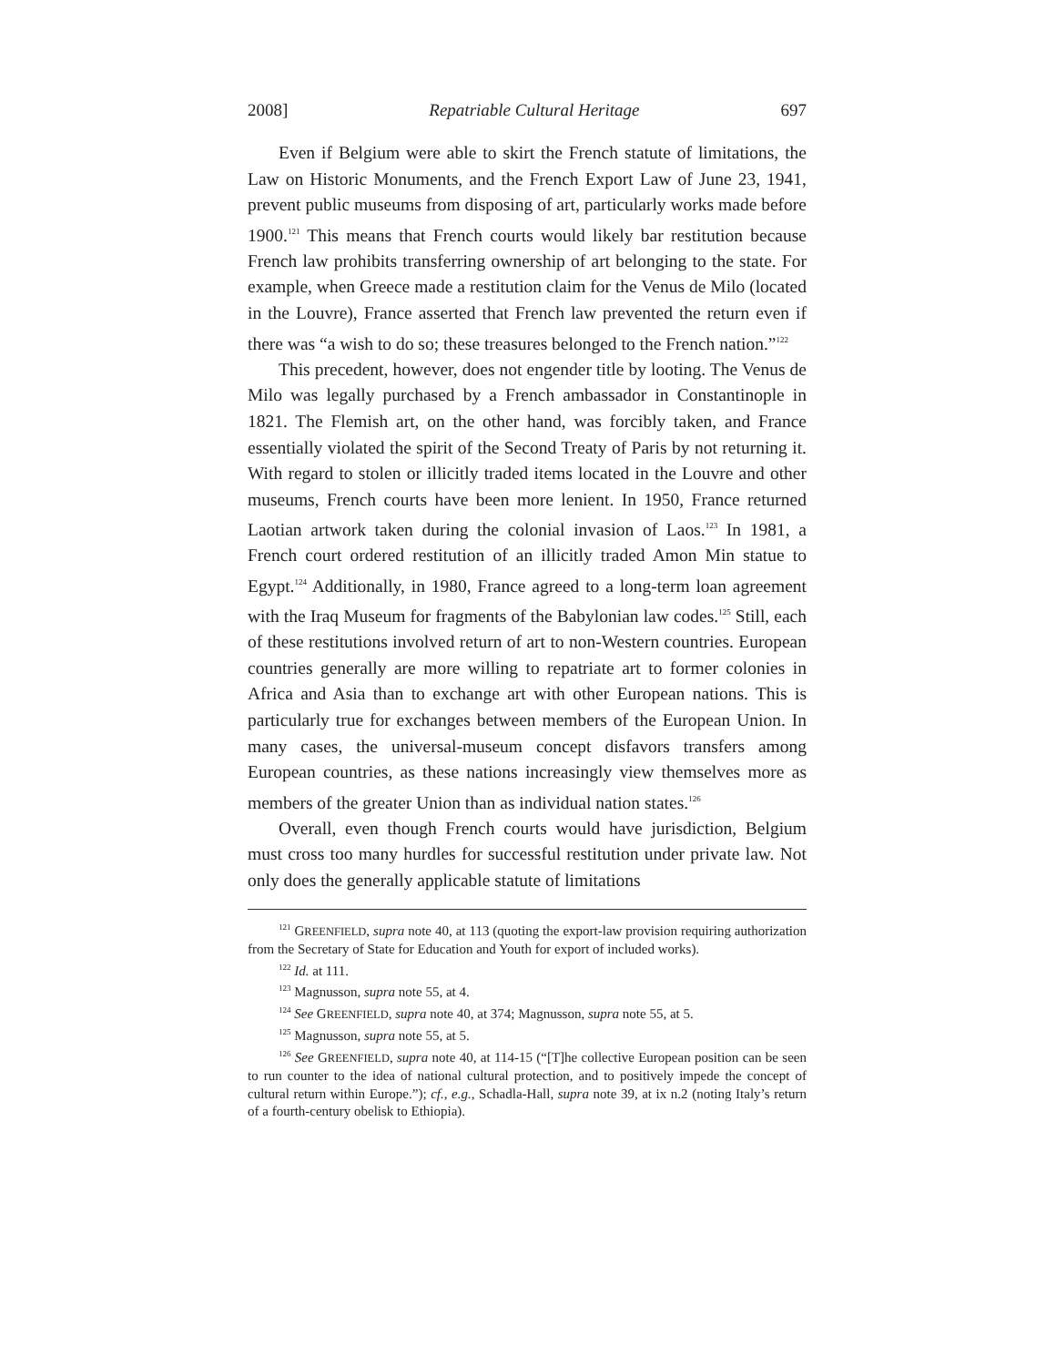2008] Repatriable Cultural Heritage 697
Even if Belgium were able to skirt the French statute of limitations, the Law on Historic Monuments, and the French Export Law of June 23, 1941, prevent public museums from disposing of art, particularly works made before 1900.<sup>121</sup> This means that French courts would likely bar restitution because French law prohibits transferring ownership of art belonging to the state. For example, when Greece made a restitution claim for the Venus de Milo (located in the Louvre), France asserted that French law prevented the return even if there was “a wish to do so; these treasures belonged to the French nation.”<sup>122</sup>
This precedent, however, does not engender title by looting. The Venus de Milo was legally purchased by a French ambassador in Constantinople in 1821. The Flemish art, on the other hand, was forcibly taken, and France essentially violated the spirit of the Second Treaty of Paris by not returning it. With regard to stolen or illicitly traded items located in the Louvre and other museums, French courts have been more lenient. In 1950, France returned Laotian artwork taken during the colonial invasion of Laos.<sup>123</sup> In 1981, a French court ordered restitution of an illicitly traded Amon Min statue to Egypt.<sup>124</sup> Additionally, in 1980, France agreed to a long-term loan agreement with the Iraq Museum for fragments of the Babylonian law codes.<sup>125</sup> Still, each of these restitutions involved return of art to non-Western countries. European countries generally are more willing to repatriate art to former colonies in Africa and Asia than to exchange art with other European nations. This is particularly true for exchanges between members of the European Union. In many cases, the universal-museum concept disfavors transfers among European countries, as these nations increasingly view themselves more as members of the greater Union than as individual nation states.<sup>126</sup>
Overall, even though French courts would have jurisdiction, Belgium must cross too many hurdles for successful restitution under private law. Not only does the generally applicable statute of limitations
<sup>121</sup> GREENFIELD, supra note 40, at 113 (quoting the export-law provision requiring authorization from the Secretary of State for Education and Youth for export of included works).
<sup>122</sup> Id. at 111.
<sup>123</sup> Magnusson, supra note 55, at 4.
<sup>124</sup> See GREENFIELD, supra note 40, at 374; Magnusson, supra note 55, at 5.
<sup>125</sup> Magnusson, supra note 55, at 5.
<sup>126</sup> See GREENFIELD, supra note 40, at 114-15 (“[T]he collective European position can be seen to run counter to the idea of national cultural protection, and to positively impede the concept of cultural return within Europe.”); cf., e.g., Schadla-Hall, supra note 39, at ix n.2 (noting Italy’s return of a fourth-century obelisk to Ethiopia).